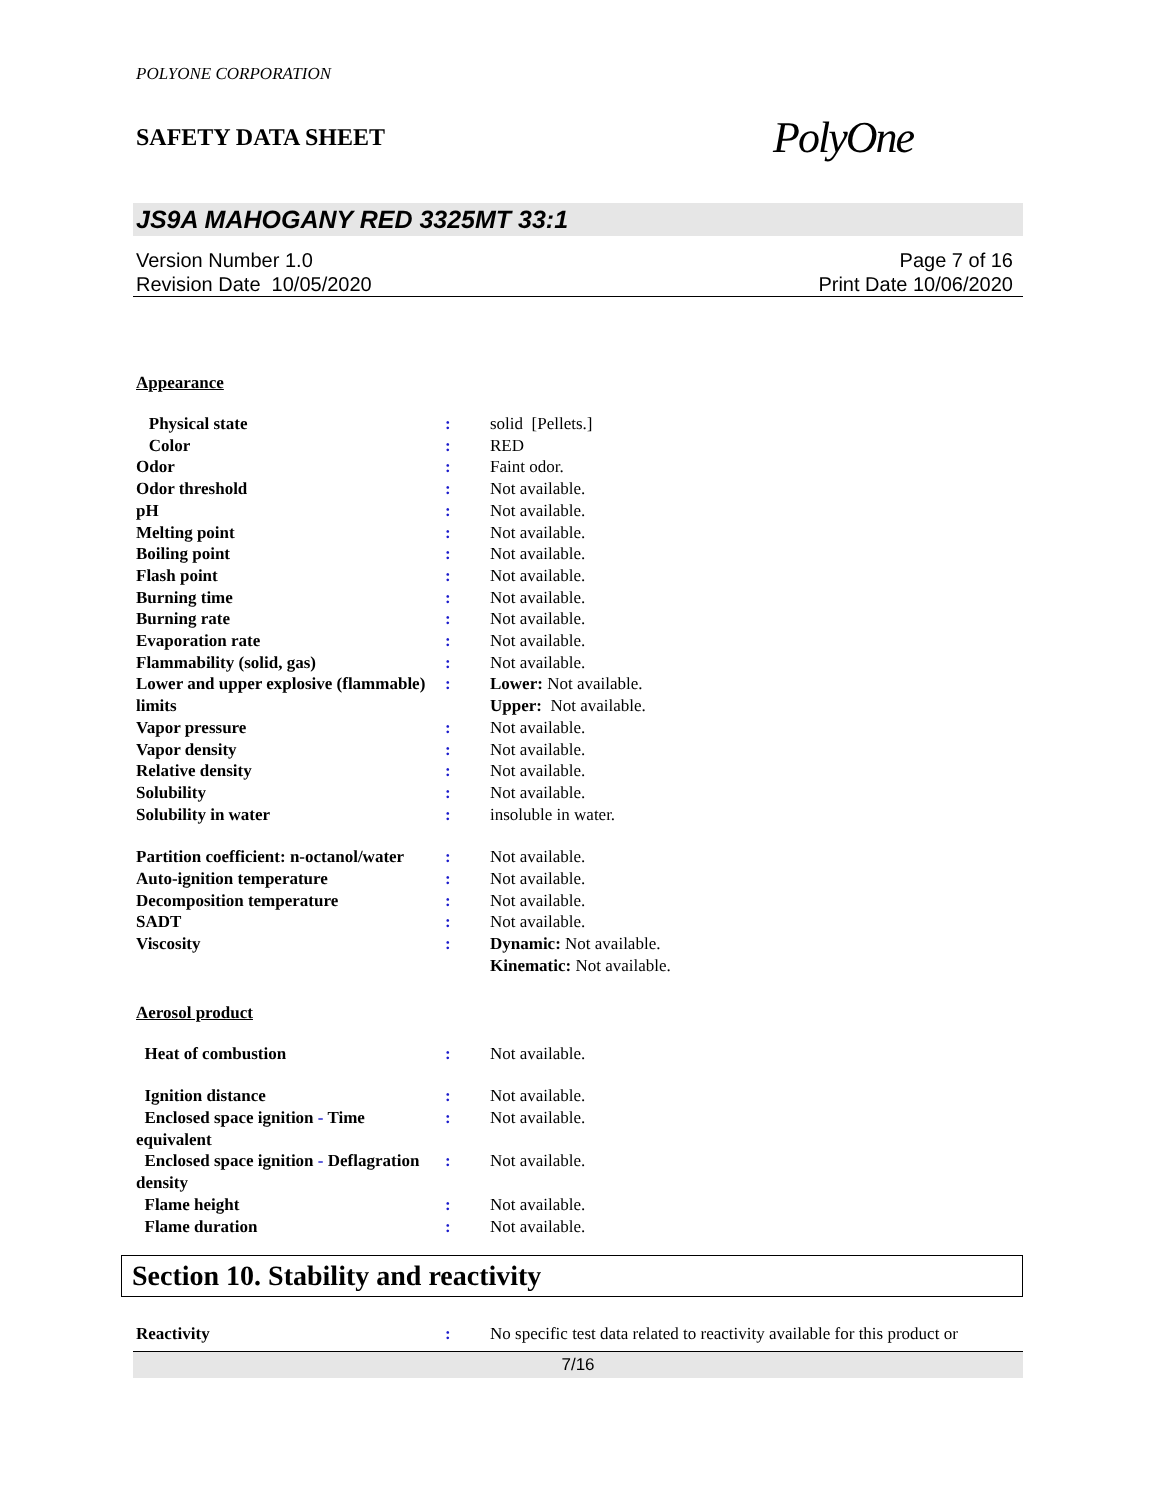POLYONE CORPORATION
SAFETY DATA SHEET
PolyOne
JS9A MAHOGANY RED 3325MT 33:1
Version Number 1.0
Revision Date 10/05/2020
Page 7 of 16
Print Date 10/06/2020
Appearance
| Physical state | : | solid [Pellets.] |
| Color | : | RED |
| Odor | : | Faint odor. |
| Odor threshold | : | Not available. |
| pH | : | Not available. |
| Melting point | : | Not available. |
| Boiling point | : | Not available. |
| Flash point | : | Not available. |
| Burning time | : | Not available. |
| Burning rate | : | Not available. |
| Evaporation rate | : | Not available. |
| Flammability (solid, gas) | : | Not available. |
| Lower and upper explosive (flammable) limits | : | Lower: Not available. Upper: Not available. |
| Vapor pressure | : | Not available. |
| Vapor density | : | Not available. |
| Relative density | : | Not available. |
| Solubility | : | Not available. |
| Solubility in water | : | insoluble in water. |
| Partition coefficient: n-octanol/water | : | Not available. |
| Auto-ignition temperature | : | Not available. |
| Decomposition temperature | : | Not available. |
| SADT | : | Not available. |
| Viscosity | : | Dynamic: Not available. Kinematic: Not available. |
Aerosol product
| Heat of combustion | : | Not available. |
| Ignition distance | : | Not available. |
| Enclosed space ignition - Time equivalent | : | Not available. |
| Enclosed space ignition - Deflagration density | : | Not available. |
| Flame height | : | Not available. |
| Flame duration | : | Not available. |
Section 10. Stability and reactivity
| Reactivity | : | No specific test data related to reactivity available for this product or |
7/16